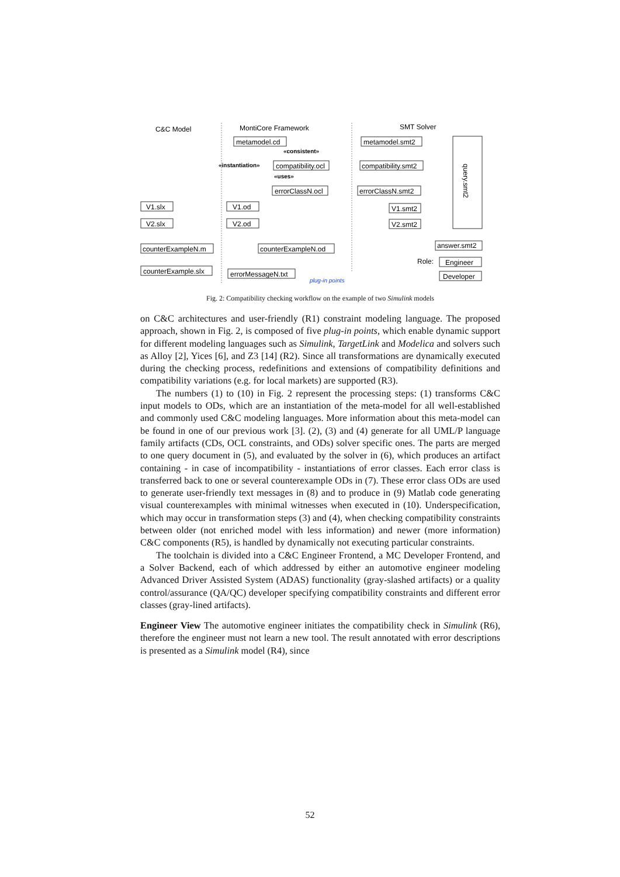C&C Model
MontiCore Framework
SMT Solver
metamodel.cd
compatibility.ocl
errorClassN.ocl
V1.od
V2.od
metamodel.smt2
compatibility.smt2
errorClassN.smt2
V1.smt2
V2.smt2
answer.smt2
counterExampleN.m
counterExampleN.od
counterExample.slx
errorMessageN.txt
V1.slx
V2.slx
Role:
Engineer
Developer
«consistent»
«instantiation»
«uses»
plug-in points
query.smt2
Fig. 2: Compatibility checking workflow on the example of two Simulink models
on C&C architectures and user-friendly (R1) constraint modeling language. The proposed approach, shown in Fig. 2, is composed of five plug-in points, which enable dynamic support for different modeling languages such as Simulink, TargetLink and Modelica and solvers such as Alloy [2], Yices [6], and Z3 [14] (R2). Since all transformations are dynamically executed during the checking process, redefinitions and extensions of compatibility definitions and compatibility variations (e.g. for local markets) are supported (R3).
The numbers (1) to (10) in Fig. 2 represent the processing steps: (1) transforms C&C input models to ODs, which are an instantiation of the meta-model for all well-established and commonly used C&C modeling languages. More information about this meta-model can be found in one of our previous work [3]. (2), (3) and (4) generate for all UML/P language family artifacts (CDs, OCL constraints, and ODs) solver specific ones. The parts are merged to one query document in (5), and evaluated by the solver in (6), which produces an artifact containing - in case of incompatibility - instantiations of error classes. Each error class is transferred back to one or several counterexample ODs in (7). These error class ODs are used to generate user-friendly text messages in (8) and to produce in (9) Matlab code generating visual counterexamples with minimal witnesses when executed in (10). Underspecification, which may occur in transformation steps (3) and (4), when checking compatibility constraints between older (not enriched model with less information) and newer (more information) C&C components (R5), is handled by dynamically not executing particular constraints.
The toolchain is divided into a C&C Engineer Frontend, a MC Developer Frontend, and a Solver Backend, each of which addressed by either an automotive engineer modeling Advanced Driver Assisted System (ADAS) functionality (gray-slashed artifacts) or a quality control/assurance (QA/QC) developer specifying compatibility constraints and different error classes (gray-lined artifacts).
Engineer View The automotive engineer initiates the compatibility check in Simulink (R6), therefore the engineer must not learn a new tool. The result annotated with error descriptions is presented as a Simulink model (R4), since
52